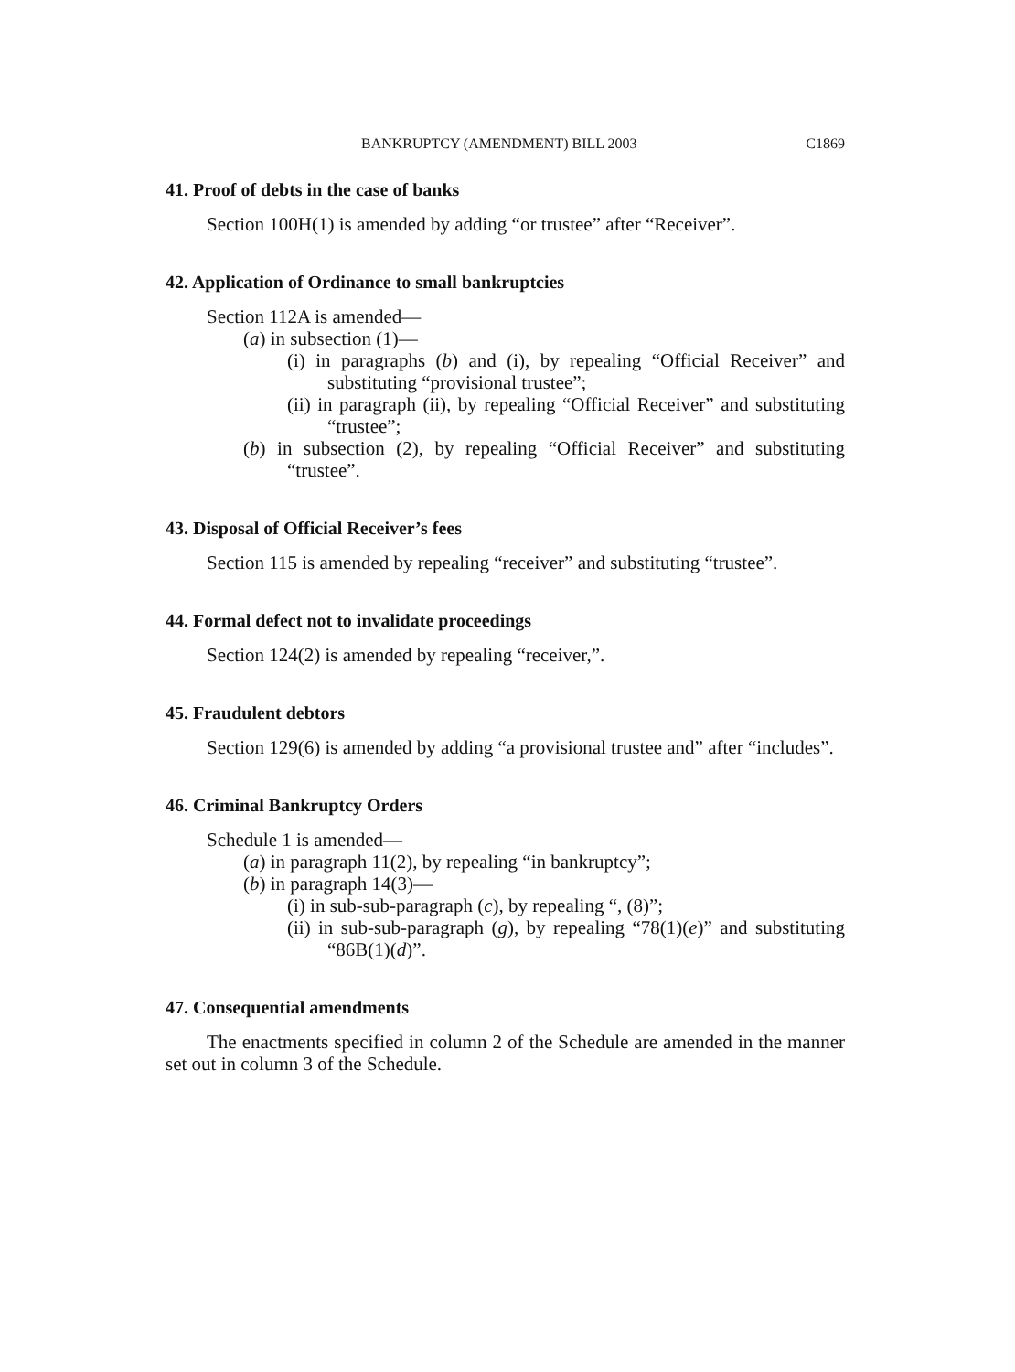BANKRUPTCY (AMENDMENT) BILL 2003 C1869
41. Proof of debts in the case of banks
Section 100H(1) is amended by adding “or trustee” after “Receiver”.
42. Application of Ordinance to small bankruptcies
Section 112A is amended—
(a) in subsection (1)—
(i) in paragraphs (b) and (i), by repealing “Official Receiver” and substituting “provisional trustee”;
(ii) in paragraph (ii), by repealing “Official Receiver” and substituting “trustee”;
(b) in subsection (2), by repealing “Official Receiver” and substituting “trustee”.
43. Disposal of Official Receiver’s fees
Section 115 is amended by repealing “receiver” and substituting “trustee”.
44. Formal defect not to invalidate proceedings
Section 124(2) is amended by repealing “receiver,”.
45. Fraudulent debtors
Section 129(6) is amended by adding “a provisional trustee and” after “includes”.
46. Criminal Bankruptcy Orders
Schedule 1 is amended—
(a) in paragraph 11(2), by repealing “in bankruptcy”;
(b) in paragraph 14(3)—
(i) in sub-sub-paragraph (c), by repealing “, (8)”;
(ii) in sub-sub-paragraph (g), by repealing “78(1)(e)” and substituting “86B(1)(d)”.
47. Consequential amendments
The enactments specified in column 2 of the Schedule are amended in the manner set out in column 3 of the Schedule.